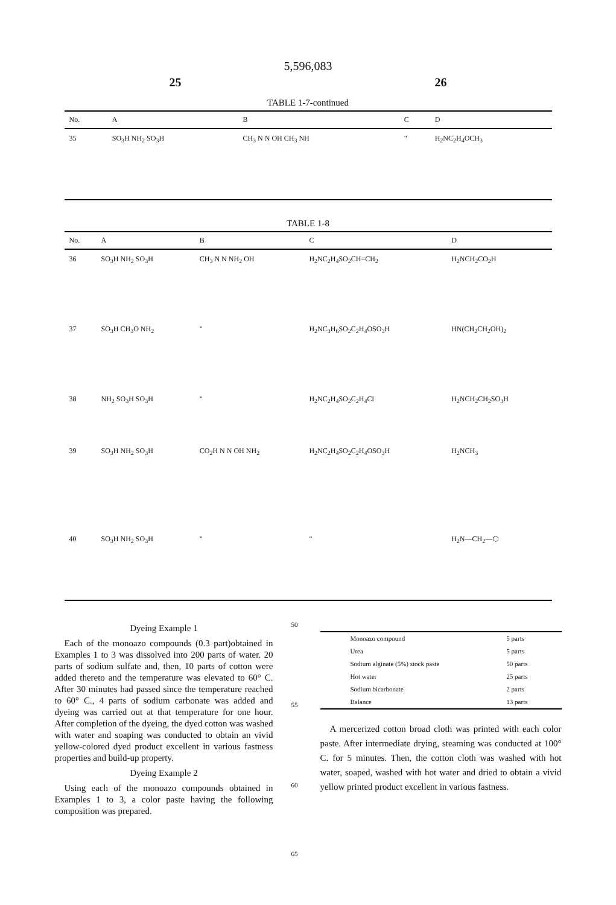5,596,083
25 26
TABLE 1-7-continued
| No. | A | B | C | D |
| --- | --- | --- | --- | --- |
| 35 | SO<sub>3</sub>H NH<sub>2</sub> SO<sub>3</sub>H | CH<sub>3</sub> N N OH CH<sub>3</sub> NH | " | H<sub>2</sub>NC<sub>2</sub>H<sub>4</sub>OCH<sub>3</sub> |
TABLE 1-8
| No. | A | B | C | D |
| --- | --- | --- | --- | --- |
| 36 | SO<sub>3</sub>H NH<sub>2</sub> SO<sub>3</sub>H | CH<sub>3</sub> N N NH<sub>2</sub> OH | H<sub>2</sub>NC<sub>2</sub>H<sub>4</sub>SO<sub>2</sub>CH=CH<sub>2</sub> | H<sub>2</sub>NCH<sub>2</sub>CO<sub>2</sub>H |
| 37 | SO<sub>3</sub>H CH<sub>3</sub>O NH<sub>2</sub> | " | H<sub>2</sub>NC<sub>3</sub>H<sub>6</sub>SO<sub>2</sub>C<sub>2</sub>H<sub>4</sub>OSO<sub>3</sub>H | HN(CH<sub>2</sub>CH<sub>2</sub>OH)<sub>2</sub> |
| 38 | NH<sub>2</sub> SO<sub>3</sub>H SO<sub>3</sub>H | " | H<sub>2</sub>NC<sub>2</sub>H<sub>4</sub>SO<sub>2</sub>C<sub>2</sub>H<sub>4</sub>Cl | H<sub>2</sub>NCH<sub>2</sub>CH<sub>2</sub>SO<sub>3</sub>H |
| 39 | SO<sub>3</sub>H NH<sub>2</sub> SO<sub>3</sub>H | CO<sub>2</sub>H N N OH NH<sub>2</sub> | H<sub>2</sub>NC<sub>2</sub>H<sub>4</sub>SO<sub>2</sub>C<sub>2</sub>H<sub>4</sub>OSO<sub>3</sub>H | H<sub>2</sub>NCH<sub>3</sub> |
| 40 | SO<sub>3</sub>H NH<sub>2</sub> SO<sub>3</sub>H | " | " | H<sub>2</sub>N—CH<sub>2</sub>—⬡ |
Dyeing Example 1
Each of the monoazo compounds (0.3 part)obtained in Examples 1 to 3 was dissolved into 200 parts of water. 20 parts of sodium sulfate and, then, 10 parts of cotton were added thereto and the temperature was elevated to 60° C. After 30 minutes had passed since the temperature reached to 60° C., 4 parts of sodium carbonate was added and dyeing was carried out at that temperature for one hour. After completion of the dyeing, the dyed cotton was washed with water and soaping was conducted to obtain an vivid yellow-colored dyed product excellent in various fastness properties and build-up property.
Dyeing Example 2
Using each of the monoazo compounds obtained in Examples 1 to 3, a color paste having the following composition was prepared.
50
55
60
65
| Monoazo compound | 5 parts |
| Urea | 5 parts |
| Sodium alginate (5%) stock paste | 50 parts |
| Hot water | 25 parts |
| Sodium bicarbonate | 2 parts |
| Balance | 13 parts |
A mercerized cotton broad cloth was printed with each color paste. After intermediate drying, steaming was conducted at 100° C. for 5 minutes. Then, the cotton cloth was washed with hot water, soaped, washed with hot water and dried to obtain a vivid yellow printed product excellent in various fastness.